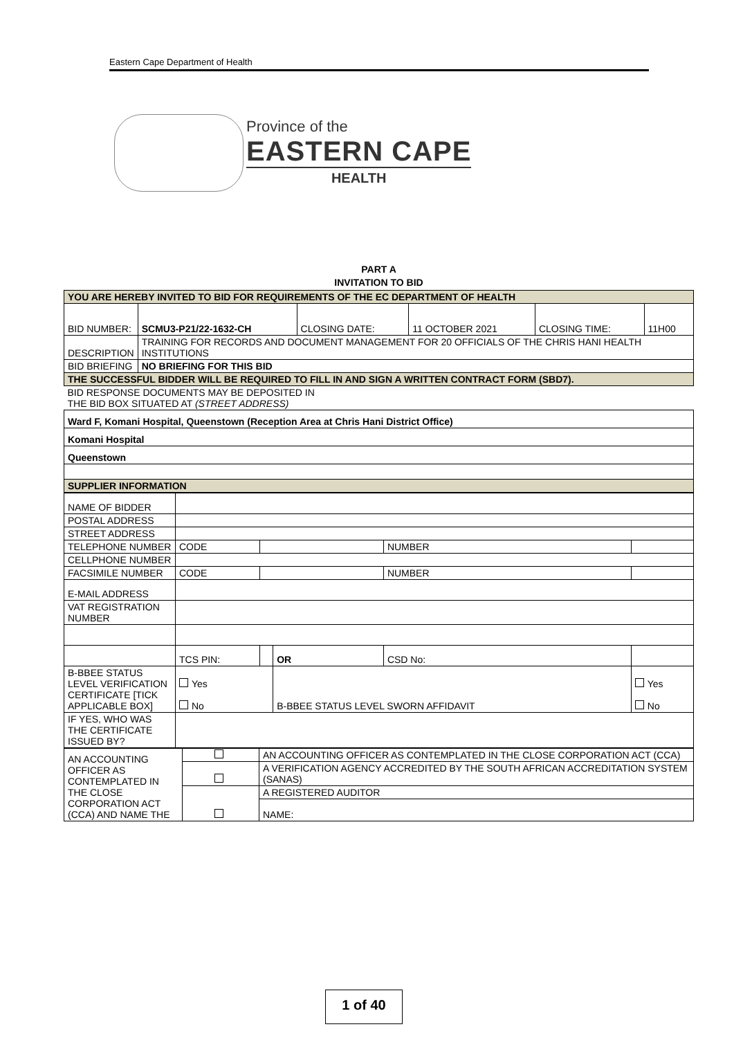Eastern Cape Department of Health
Province of the
EASTERN CAPE
HEALTH
PART A
INVITATION TO BID
| YOU ARE HEREBY INVITED TO BID FOR REQUIREMENTS OF THE EC DEPARTMENT OF HEALTH | | | | | |
| BID NUMBER: | SCMU3-P21/22-1632-CH | CLOSING DATE: | 11 OCTOBER 2021 | CLOSING TIME: | 11H00 |
| DESCRIPTION | TRAINING FOR RECORDS AND DOCUMENT MANAGEMENT FOR 20 OFFICIALS OF THE CHRIS HANI HEALTH INSTITUTIONS | | | | |
| BID BRIEFING | NO BRIEFING FOR THIS BID | | | | |
| THE SUCCESSFUL BIDDER WILL BE REQUIRED TO FILL IN AND SIGN A WRITTEN CONTRACT FORM (SBD7). | | | | | |
| BID RESPONSE DOCUMENTS MAY BE DEPOSITED IN THE BID BOX SITUATED AT (STREET ADDRESS) | | | | | |
| Ward F, Komani Hospital, Queenstown (Reception Area at Chris Hani District Office) | | | | | |
| Komani Hospital | | | | | |
| Queenstown | | | | | |
| SUPPLIER INFORMATION | | | | | |
| NAME OF BIDDER | | | | | |
| POSTAL ADDRESS | | | | | |
| STREET ADDRESS | | | | | |
| TELEPHONE NUMBER | CODE | | | NUMBER | |
| CELLPHONE NUMBER | | | | | |
| FACSIMILE NUMBER | CODE | | | NUMBER | |
| E-MAIL ADDRESS | | | | | |
| VAT REGISTRATION NUMBER | | | | | |
| | TCS PIN: | | OR | CSD No: | |
| B-BBEE STATUS LEVEL VERIFICATION CERTIFICATE [TICK APPLICABLE BOX] | Yes No | | B-BBEE STATUS LEVEL SWORN AFFIDAVIT | | Yes No |
| IF YES, WHO WAS THE CERTIFICATE ISSUED BY? | | | | | |
| AN ACCOUNTING OFFICER AS CONTEMPLATED IN THE CLOSE CORPORATION ACT (CCA) AND NAME THE | | AN ACCOUNTING OFFICER AS CONTEMPLATED IN THE CLOSE CORPORATION ACT (CCA) |
| | | A VERIFICATION AGENCY ACCREDITED BY THE SOUTH AFRICAN ACCREDITATION SYSTEM (SANAS) |
| | | A REGISTERED AUDITOR |
| | | NAME: |
1 of 40